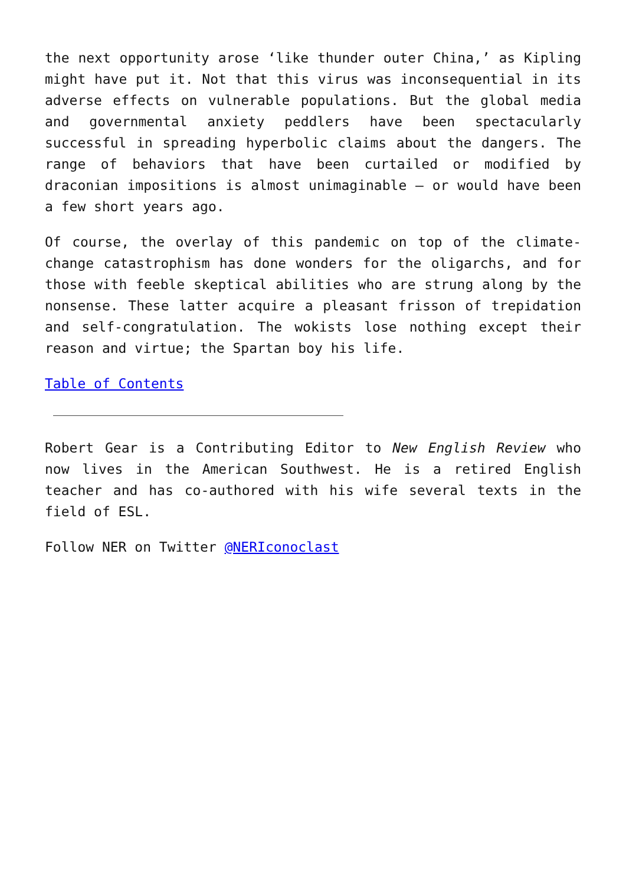the next opportunity arose ‘like thunder outer China,’ as Kipling might have put it. Not that this virus was inconsequential in its adverse effects on vulnerable populations. But the global media and governmental anxiety peddlers have been spectacularly successful in spreading hyperbolic claims about the dangers. The range of behaviors that have been curtailed or modified by draconian impositions is almost unimaginable – or would have been a few short years ago.
Of course, the overlay of this pandemic on top of the climate-change catastrophism has done wonders for the oligarchs, and for those with feeble skeptical abilities who are strung along by the nonsense. These latter acquire a pleasant frisson of trepidation and self-congratulation. The wokists lose nothing except their reason and virtue; the Spartan boy his life.
Table of Contents
Robert Gear is a Contributing Editor to New English Review who now lives in the American Southwest. He is a retired English teacher and has co-authored with his wife several texts in the field of ESL.
Follow NER on Twitter @NERIconoclast